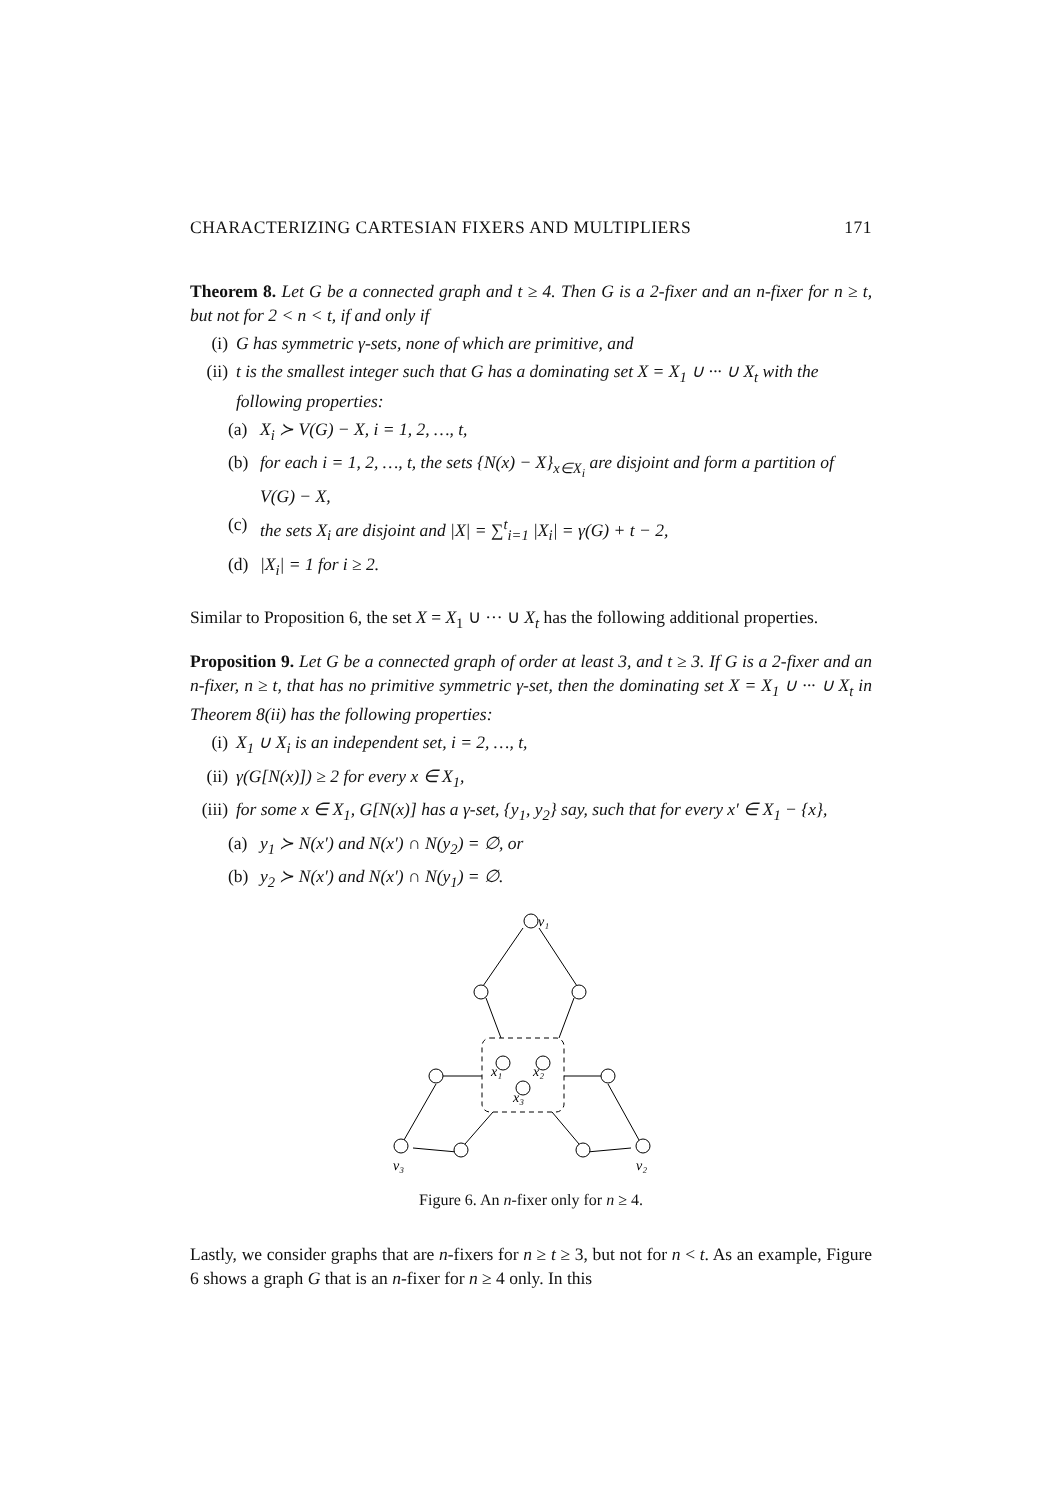CHARACTERIZING CARTESIAN FIXERS AND MULTIPLIERS 171
Theorem 8. Let G be a connected graph and t ≥ 4. Then G is a 2-fixer and an n-fixer for n ≥ t, but not for 2 < n < t, if and only if
(i) G has symmetric γ-sets, none of which are primitive, and
(ii) t is the smallest integer such that G has a dominating set X = X<sub>1</sub> ∪ ··· ∪ X<sub>t</sub> with the following properties:
(a) X<sub>i</sub> ≻ V(G) − X, i = 1, 2, …, t,
(b) for each i = 1, 2, …, t, the sets {N(x) − X}<sub>x∈X<sub>i</sub></sub> are disjoint and form a partition of V(G) − X,
(c) the sets X<sub>i</sub> are disjoint and |X| = ∑<sup>t</sup><sub>i=1</sub> |X<sub>i</sub>| = γ(G) + t − 2,
(d) |X<sub>i</sub>| = 1 for i ≥ 2.
Similar to Proposition 6, the set X = X<sub>1</sub> ∪ ··· ∪ X<sub>t</sub> has the following additional properties.
Proposition 9. Let G be a connected graph of order at least 3, and t ≥ 3. If G is a 2-fixer and an n-fixer, n ≥ t, that has no primitive symmetric γ-set, then the dominating set X = X<sub>1</sub> ∪ ··· ∪ X<sub>t</sub> in Theorem 8(ii) has the following properties:
(i) X<sub>1</sub> ∪ X<sub>i</sub> is an independent set, i = 2, …, t,
(ii) γ(G[N(x)]) ≥ 2 for every x ∈ X<sub>1</sub>,
(iii) for some x ∈ X<sub>1</sub>, G[N(x)] has a γ-set, {y<sub>1</sub>, y<sub>2</sub>} say, such that for every x′ ∈ X<sub>1</sub> − {x},
(a) y<sub>1</sub> ≻ N(x′) and N(x′) ∩ N(y<sub>2</sub>) = ∅, or
(b) y<sub>2</sub> ≻ N(x′) and N(x′) ∩ N(y<sub>1</sub>) = ∅.
v₁
x₁
x₂
x₃
v₃
v₂
Figure 6. An n-fixer only for n ≥ 4.
Lastly, we consider graphs that are n-fixers for n ≥ t ≥ 3, but not for n < t. As an example, Figure 6 shows a graph G that is an n-fixer for n ≥ 4 only. In this